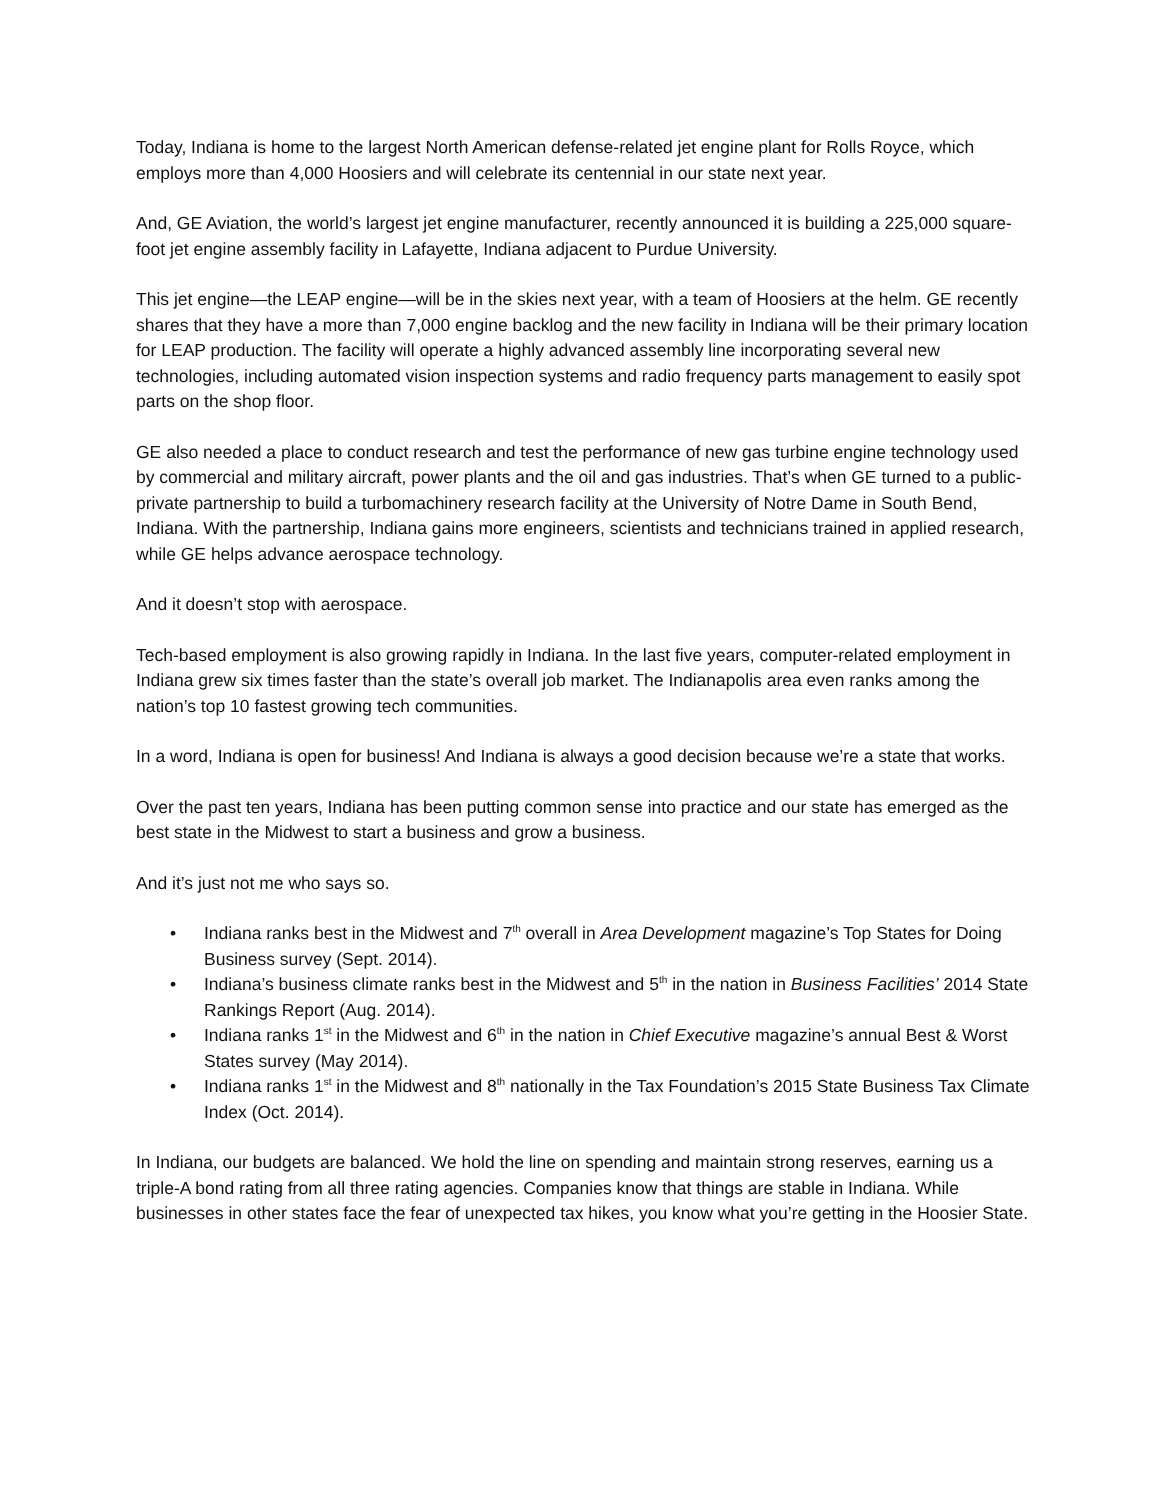Today, Indiana is home to the largest North American defense-related jet engine plant for Rolls Royce, which employs more than 4,000 Hoosiers and will celebrate its centennial in our state next year.
And, GE Aviation, the world’s largest jet engine manufacturer, recently announced it is building a 225,000 square-foot jet engine assembly facility in Lafayette, Indiana adjacent to Purdue University.
This jet engine—the LEAP engine—will be in the skies next year, with a team of Hoosiers at the helm. GE recently shares that they have a more than 7,000 engine backlog and the new facility in Indiana will be their primary location for LEAP production. The facility will operate a highly advanced assembly line incorporating several new technologies, including automated vision inspection systems and radio frequency parts management to easily spot parts on the shop floor.
GE also needed a place to conduct research and test the performance of new gas turbine engine technology used by commercial and military aircraft, power plants and the oil and gas industries. That’s when GE turned to a public-private partnership to build a turbomachinery research facility at the University of Notre Dame in South Bend, Indiana. With the partnership, Indiana gains more engineers, scientists and technicians trained in applied research, while GE helps advance aerospace technology.
And it doesn’t stop with aerospace.
Tech-based employment is also growing rapidly in Indiana. In the last five years, computer-related employment in Indiana grew six times faster than the state’s overall job market. The Indianapolis area even ranks among the nation’s top 10 fastest growing tech communities.
In a word, Indiana is open for business! And Indiana is always a good decision because we’re a state that works.
Over the past ten years, Indiana has been putting common sense into practice and our state has emerged as the best state in the Midwest to start a business and grow a business.
And it’s just not me who says so.
• Indiana ranks best in the Midwest and 7<sup>th</sup> overall in Area Development magazine’s Top States for Doing Business survey (Sept. 2014).
• Indiana’s business climate ranks best in the Midwest and 5<sup>th</sup> in the nation in Business Facilities’ 2014 State Rankings Report (Aug. 2014).
• Indiana ranks 1<sup>st</sup> in the Midwest and 6<sup>th</sup> in the nation in Chief Executive magazine’s annual Best & Worst States survey (May 2014).
• Indiana ranks 1<sup>st</sup> in the Midwest and 8<sup>th</sup> nationally in the Tax Foundation’s 2015 State Business Tax Climate Index (Oct. 2014).
In Indiana, our budgets are balanced. We hold the line on spending and maintain strong reserves, earning us a triple-A bond rating from all three rating agencies. Companies know that things are stable in Indiana. While businesses in other states face the fear of unexpected tax hikes, you know what you’re getting in the Hoosier State.